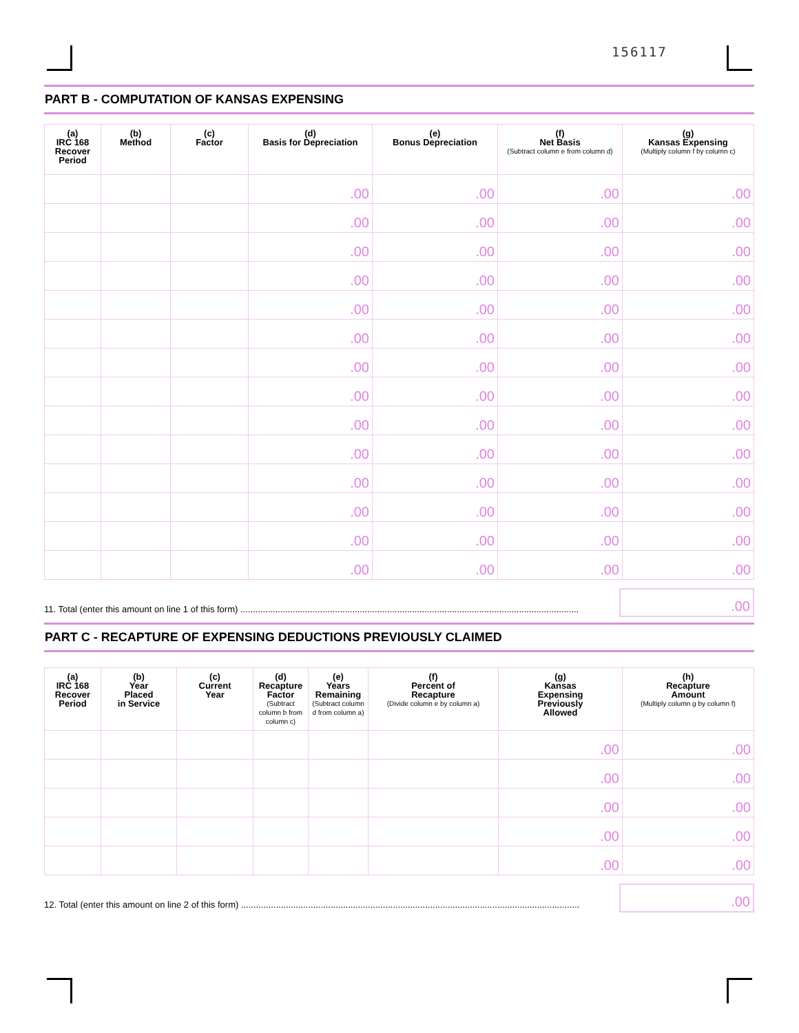156117
PART B - COMPUTATION OF KANSAS EXPENSING
| (a) IRC 168 Recover Period | (b) Method | (c) Factor | (d) Basis for Depreciation | (e) Bonus Depreciation | (f) Net Basis (Subtract column e from column d) | (g) Kansas Expensing (Multiply column f by column c) |
| --- | --- | --- | --- | --- | --- | --- |
| | | | .00 | .00 | .00 | .00 |
| | | | .00 | .00 | .00 | .00 |
| | | | .00 | .00 | .00 | .00 |
| | | | .00 | .00 | .00 | .00 |
| | | | .00 | .00 | .00 | .00 |
| | | | .00 | .00 | .00 | .00 |
| | | | .00 | .00 | .00 | .00 |
| | | | .00 | .00 | .00 | .00 |
| | | | .00 | .00 | .00 | .00 |
| | | | .00 | .00 | .00 | .00 |
| | | | .00 | .00 | .00 | .00 |
| | | | .00 | .00 | .00 | .00 |
| | | | .00 | .00 | .00 | .00 |
| | | | .00 | .00 | .00 | .00 |
11. Total (enter this amount on line 1 of this form) ........................................................................................................................................
.00
PART C - RECAPTURE OF EXPENSING DEDUCTIONS PREVIOUSLY CLAIMED
| (a) IRC 168 Recover Period | (b) Year Placed in Service | (c) Current Year | (d) Recapture Factor (Subtract column b from column c) | (e) Years Remaining (Subtract column d from column a) | (f) Percent of Recapture (Divide column e by column a) | (g) Kansas Expensing Previously Allowed | (h) Recapture Amount (Multiply column g by column f) |
| --- | --- | --- | --- | --- | --- | --- | --- |
| | | | | | | .00 | .00 |
| | | | | | | .00 | .00 |
| | | | | | | .00 | .00 |
| | | | | | | .00 | .00 |
| | | | | | | .00 | .00 |
12. Total (enter this amount on line 2 of this form) ........................................................................................................................................
.00